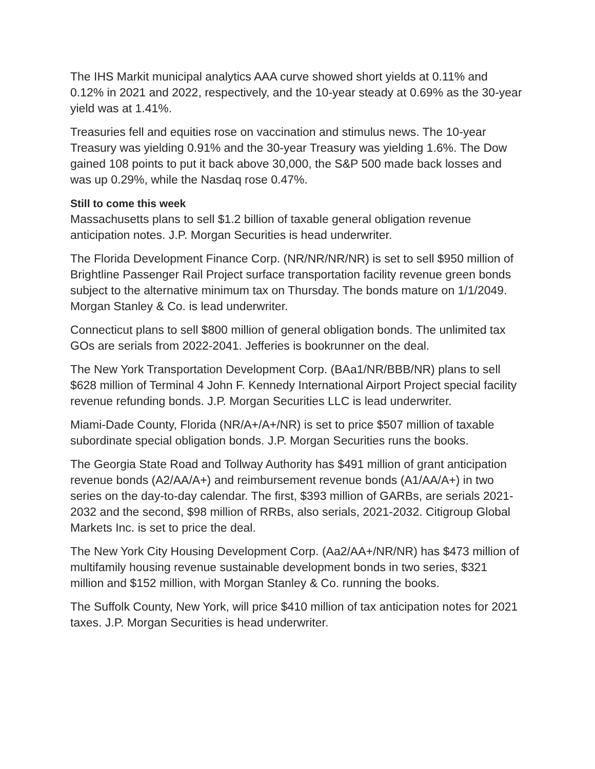The IHS Markit municipal analytics AAA curve showed short yields at 0.11% and 0.12% in 2021 and 2022, respectively, and the 10-year steady at 0.69% as the 30-year yield was at 1.41%.
Treasuries fell and equities rose on vaccination and stimulus news. The 10-year Treasury was yielding 0.91% and the 30-year Treasury was yielding 1.6%. The Dow gained 108 points to put it back above 30,000, the S&P 500 made back losses and was up 0.29%, while the Nasdaq rose 0.47%.
Still to come this week
Massachusetts plans to sell $1.2 billion of taxable general obligation revenue anticipation notes. J.P. Morgan Securities is head underwriter.
The Florida Development Finance Corp. (NR/NR/NR/NR) is set to sell $950 million of Brightline Passenger Rail Project surface transportation facility revenue green bonds subject to the alternative minimum tax on Thursday. The bonds mature on 1/1/2049. Morgan Stanley & Co. is lead underwriter.
Connecticut plans to sell $800 million of general obligation bonds. The unlimited tax GOs are serials from 2022-2041. Jefferies is bookrunner on the deal.
The New York Transportation Development Corp. (BAa1/NR/BBB/NR) plans to sell $628 million of Terminal 4 John F. Kennedy International Airport Project special facility revenue refunding bonds. J.P. Morgan Securities LLC is lead underwriter.
Miami-Dade County, Florida (NR/A+/A+/NR) is set to price $507 million of taxable subordinate special obligation bonds. J.P. Morgan Securities runs the books.
The Georgia State Road and Tollway Authority has $491 million of grant anticipation revenue bonds (A2/AA/A+) and reimbursement revenue bonds (A1/AA/A+) in two series on the day-to-day calendar. The first, $393 million of GARBs, are serials 2021-2032 and the second, $98 million of RRBs, also serials, 2021-2032. Citigroup Global Markets Inc. is set to price the deal.
The New York City Housing Development Corp. (Aa2/AA+/NR/NR) has $473 million of multifamily housing revenue sustainable development bonds in two series, $321 million and $152 million, with Morgan Stanley & Co. running the books.
The Suffolk County, New York, will price $410 million of tax anticipation notes for 2021 taxes. J.P. Morgan Securities is head underwriter.